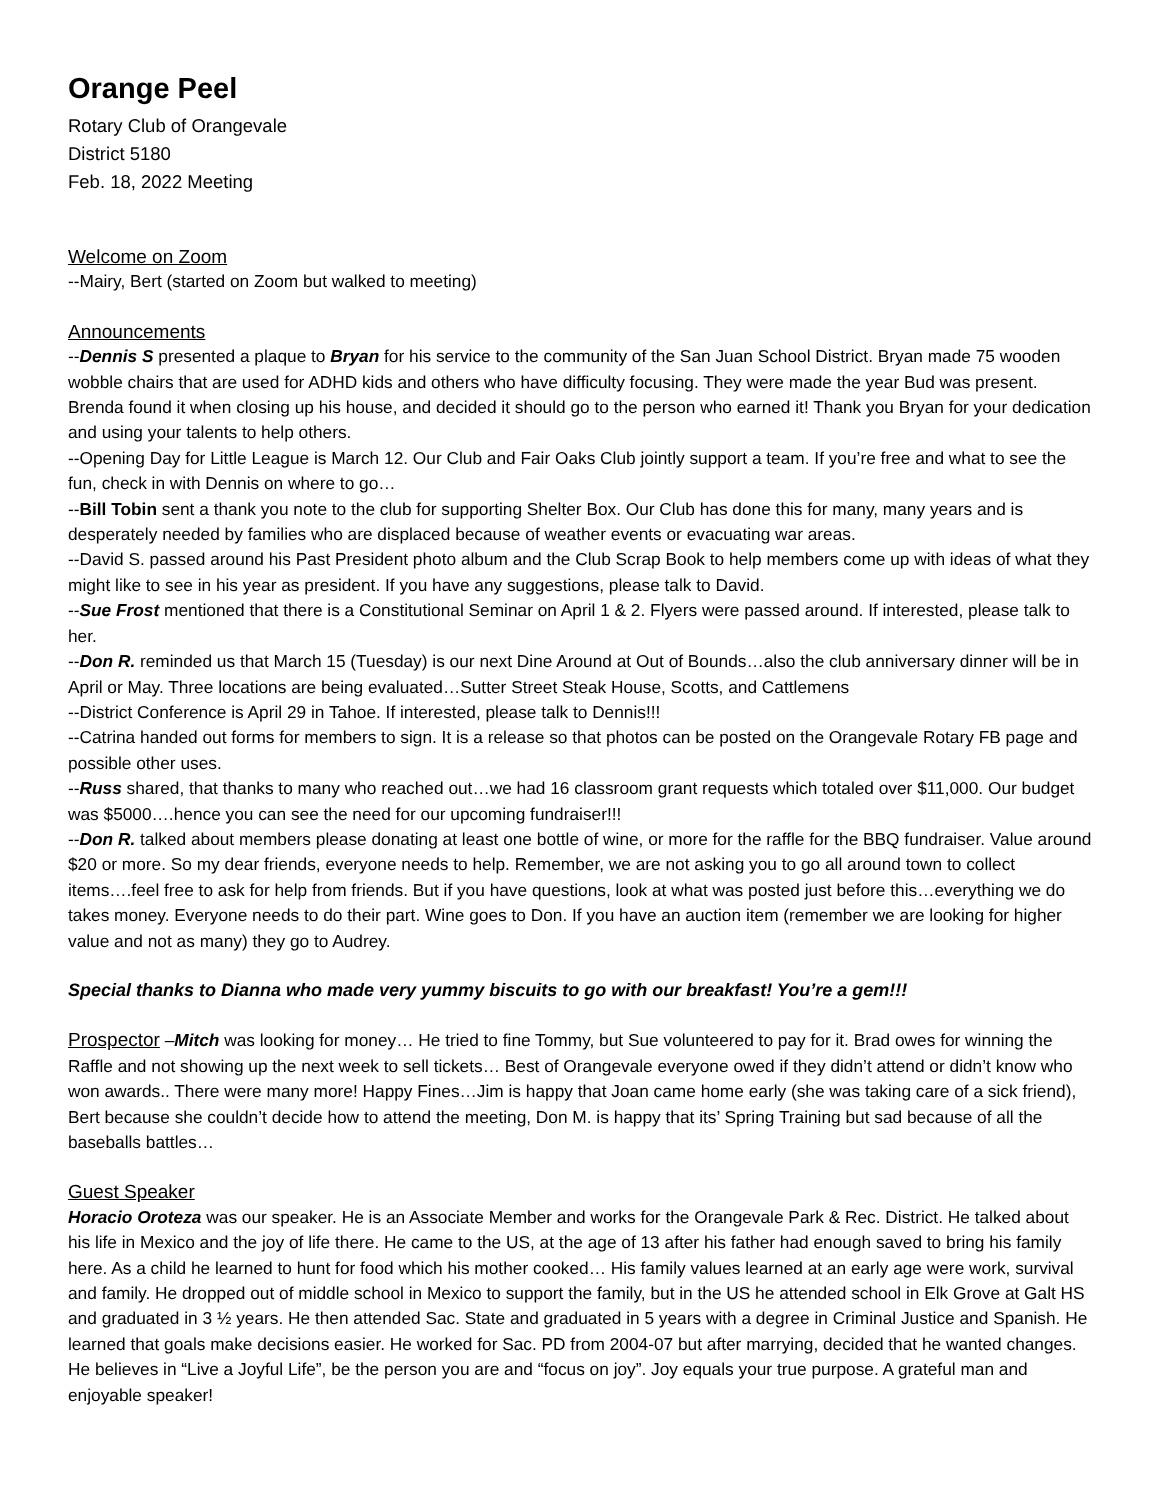Orange Peel
Rotary Club of Orangevale
District 5180
Feb. 18, 2022 Meeting
Welcome on Zoom
--Mairy, Bert (started on Zoom but walked to meeting)
Announcements
--Dennis S presented a plaque to Bryan for his service to the community of the San Juan School District. Bryan made 75 wooden wobble chairs that are used for ADHD kids and others who have difficulty focusing. They were made the year Bud was present. Brenda found it when closing up his house, and decided it should go to the person who earned it! Thank you Bryan for your dedication and using your talents to help others.
--Opening Day for Little League is March 12. Our Club and Fair Oaks Club jointly support a team. If you’re free and what to see the fun, check in with Dennis on where to go…
--Bill Tobin sent a thank you note to the club for supporting Shelter Box. Our Club has done this for many, many years and is desperately needed by families who are displaced because of weather events or evacuating war areas.
--David S. passed around his Past President photo album and the Club Scrap Book to help members come up with ideas of what they might like to see in his year as president. If you have any suggestions, please talk to David.
--Sue Frost mentioned that there is a Constitutional Seminar on April 1 & 2. Flyers were passed around. If interested, please talk to her.
--Don R. reminded us that March 15 (Tuesday) is our next Dine Around at Out of Bounds…also the club anniversary dinner will be in April or May. Three locations are being evaluated…Sutter Street Steak House, Scotts, and Cattlemens
--District Conference is April 29 in Tahoe. If interested, please talk to Dennis!!!
--Catrina handed out forms for members to sign. It is a release so that photos can be posted on the Orangevale Rotary FB page and possible other uses.
--Russ shared, that thanks to many who reached out…we had 16 classroom grant requests which totaled over $11,000. Our budget was $5000….hence you can see the need for our upcoming fundraiser!!!
--Don R. talked about members please donating at least one bottle of wine, or more for the raffle for the BBQ fundraiser. Value around $20 or more. So my dear friends, everyone needs to help. Remember, we are not asking you to go all around town to collect items….feel free to ask for help from friends. But if you have questions, look at what was posted just before this…everything we do takes money. Everyone needs to do their part. Wine goes to Don. If you have an auction item (remember we are looking for higher value and not as many) they go to Audrey.
Special thanks to Dianna who made very yummy biscuits to go with our breakfast! You’re a gem!!!
Prospector –Mitch was looking for money… He tried to fine Tommy, but Sue volunteered to pay for it. Brad owes for winning the Raffle and not showing up the next week to sell tickets… Best of Orangevale everyone owed if they didn’t attend or didn’t know who won awards.. There were many more! Happy Fines…Jim is happy that Joan came home early (she was taking care of a sick friend), Bert because she couldn’t decide how to attend the meeting, Don M. is happy that its’ Spring Training but sad because of all the baseballs battles…
Guest Speaker
Horacio Oroteza was our speaker. He is an Associate Member and works for the Orangevale Park & Rec. District. He talked about his life in Mexico and the joy of life there. He came to the US, at the age of 13 after his father had enough saved to bring his family here. As a child he learned to hunt for food which his mother cooked… His family values learned at an early age were work, survival and family. He dropped out of middle school in Mexico to support the family, but in the US he attended school in Elk Grove at Galt HS and graduated in 3 ½ years. He then attended Sac. State and graduated in 5 years with a degree in Criminal Justice and Spanish. He learned that goals make decisions easier. He worked for Sac. PD from 2004-07 but after marrying, decided that he wanted changes. He believes in “Live a Joyful Life”, be the person you are and “focus on joy”. Joy equals your true purpose. A grateful man and enjoyable speaker!